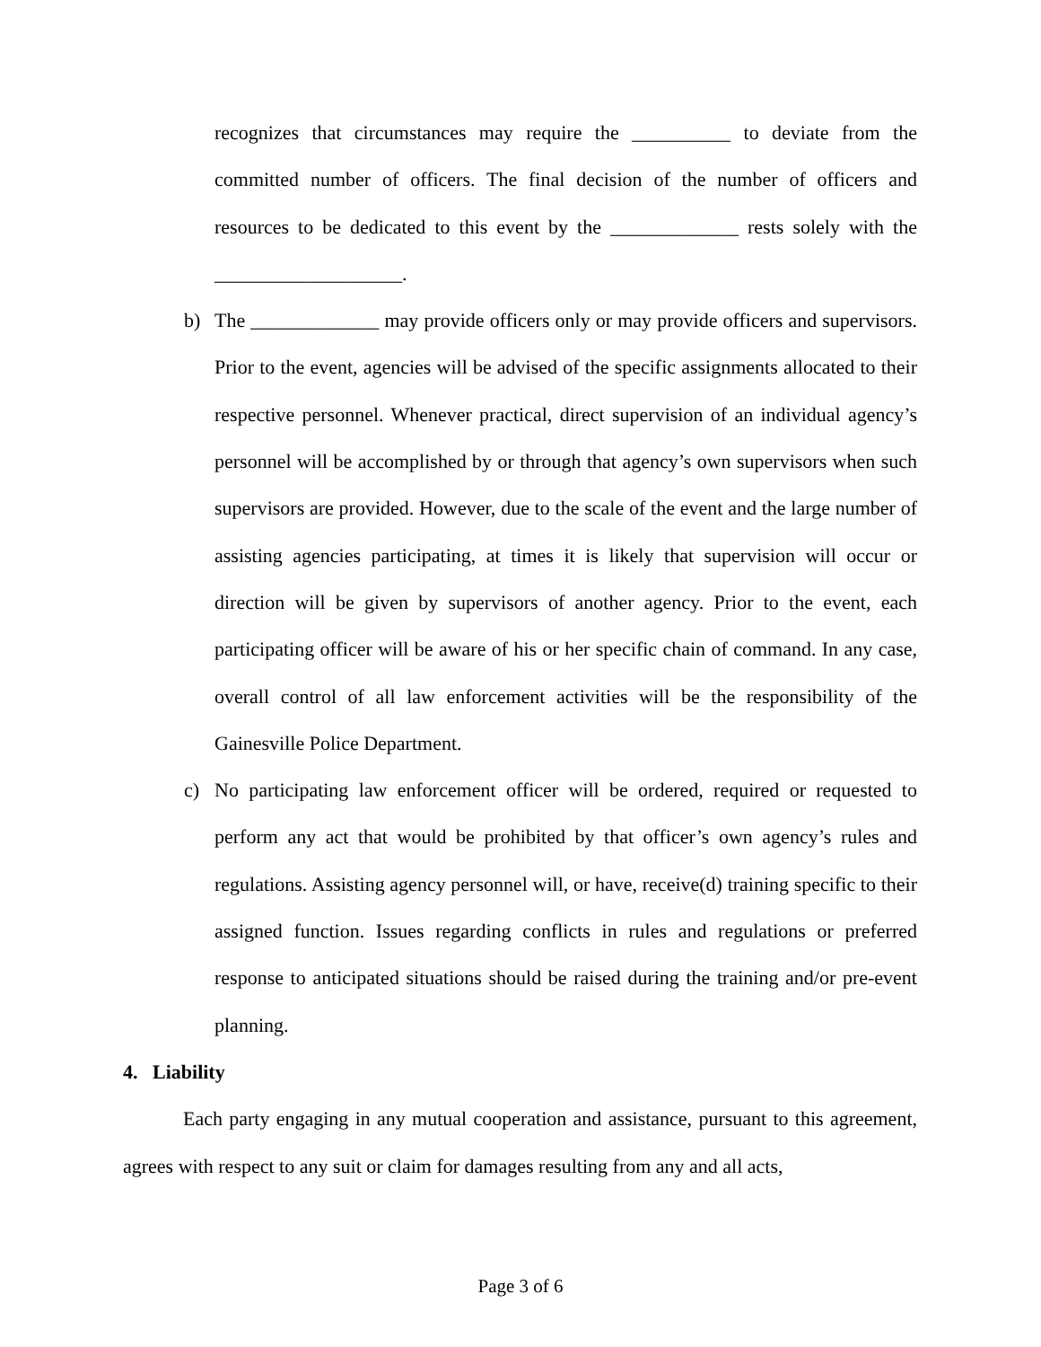recognizes that circumstances may require the __________ to deviate from the committed number of officers. The final decision of the number of officers and resources to be dedicated to this event by the _____________ rests solely with the ___________________.
b) The _____________ may provide officers only or may provide officers and supervisors. Prior to the event, agencies will be advised of the specific assignments allocated to their respective personnel. Whenever practical, direct supervision of an individual agency’s personnel will be accomplished by or through that agency’s own supervisors when such supervisors are provided. However, due to the scale of the event and the large number of assisting agencies participating, at times it is likely that supervision will occur or direction will be given by supervisors of another agency. Prior to the event, each participating officer will be aware of his or her specific chain of command. In any case, overall control of all law enforcement activities will be the responsibility of the Gainesville Police Department.
c) No participating law enforcement officer will be ordered, required or requested to perform any act that would be prohibited by that officer’s own agency’s rules and regulations. Assisting agency personnel will, or have, receive(d) training specific to their assigned function. Issues regarding conflicts in rules and regulations or preferred response to anticipated situations should be raised during the training and/or pre-event planning.
4. Liability
Each party engaging in any mutual cooperation and assistance, pursuant to this agreement, agrees with respect to any suit or claim for damages resulting from any and all acts,
Page 3 of 6